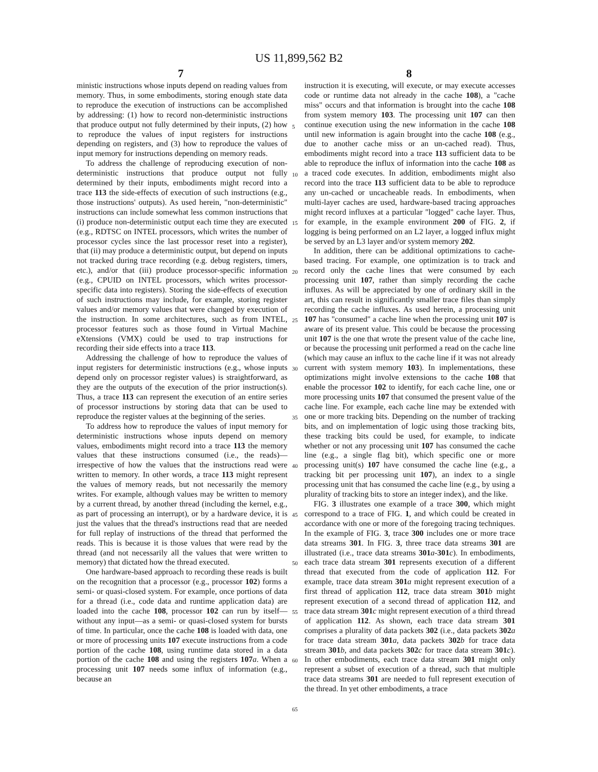US 11,899,562 B2
7 8
ministic instructions whose inputs depend on reading values from memory. Thus, in some embodiments, storing enough state data to reproduce the execution of instructions can be accomplished by addressing: (1) how to record non-deterministic instructions that produce output not fully determined by their inputs, (2) how to reproduce the values of input registers for instructions depending on registers, and (3) how to reproduce the values of input memory for instructions depending on memory reads.
To address the challenge of reproducing execution of non-deterministic instructions that produce output not fully determined by their inputs, embodiments might record into a trace 113 the side-effects of execution of such instructions (e.g., those instructions' outputs). As used herein, "non-deterministic" instructions can include somewhat less common instructions that (i) produce non-deterministic output each time they are executed (e.g., RDTSC on INTEL processors, which writes the number of processor cycles since the last processor reset into a register), that (ii) may produce a deterministic output, but depend on inputs not tracked during trace recording (e.g. debug registers, timers, etc.), and/or that (iii) produce processor-specific information (e.g., CPUID on INTEL processors, which writes processor-specific data into registers). Storing the side-effects of execution of such instructions may include, for example, storing register values and/or memory values that were changed by execution of the instruction. In some architectures, such as from INTEL, processor features such as those found in Virtual Machine eXtensions (VMX) could be used to trap instructions for recording their side effects into a trace 113.
Addressing the challenge of how to reproduce the values of input registers for deterministic instructions (e.g., whose inputs depend only on processor register values) is straightforward, as they are the outputs of the execution of the prior instruction(s). Thus, a trace 113 can represent the execution of an entire series of processor instructions by storing data that can be used to reproduce the register values at the beginning of the series.
To address how to reproduce the values of input memory for deterministic instructions whose inputs depend on memory values, embodiments might record into a trace 113 the memory values that these instructions consumed (i.e., the reads)—irrespective of how the values that the instructions read were written to memory. In other words, a trace 113 might represent the values of memory reads, but not necessarily the memory writes. For example, although values may be written to memory by a current thread, by another thread (including the kernel, e.g., as part of processing an interrupt), or by a hardware device, it is just the values that the thread's instructions read that are needed for full replay of instructions of the thread that performed the reads. This is because it is those values that were read by the thread (and not necessarily all the values that were written to memory) that dictated how the thread executed.
One hardware-based approach to recording these reads is built on the recognition that a processor (e.g., processor 102) forms a semi- or quasi-closed system. For example, once portions of data for a thread (i.e., code data and runtime application data) are loaded into the cache 108, processor 102 can run by itself—without any input—as a semi- or quasi-closed system for bursts of time. In particular, once the cache 108 is loaded with data, one or more of processing units 107 execute instructions from a code portion of the cache 108, using runtime data stored in a data portion of the cache 108 and using the registers 107 a. When a processing unit 107 needs some influx of information (e.g., because an
5
10
15
20
25
30
35
40
45
50
55
60
65
instruction it is executing, will execute, or may execute accesses code or runtime data not already in the cache 108), a "cache miss" occurs and that information is brought into the cache 108 from system memory 103. The processing unit 107 can then continue execution using the new information in the cache 108 until new information is again brought into the cache 108 (e.g., due to another cache miss or an un-cached read). Thus, embodiments might record into a trace 113 sufficient data to be able to reproduce the influx of information into the cache 108 as a traced code executes. In addition, embodiments might also record into the trace 113 sufficient data to be able to reproduce any un-cached or uncacheable reads. In embodiments, when multi-layer caches are used, hardware-based tracing approaches might record influxes at a particular "logged" cache layer. Thus, for example, in the example environment 200 of FIG. 2, if logging is being performed on an L2 layer, a logged influx might be served by an L3 layer and/or system memory 202.
In addition, there can be additional optimizations to cache-based tracing. For example, one optimization is to track and record only the cache lines that were consumed by each processing unit 107, rather than simply recording the cache influxes. As will be appreciated by one of ordinary skill in the art, this can result in significantly smaller trace files than simply recording the cache influxes. As used herein, a processing unit 107 has "consumed" a cache line when the processing unit 107 is aware of its present value. This could be because the processing unit 107 is the one that wrote the present value of the cache line, or because the processing unit performed a read on the cache line (which may cause an influx to the cache line if it was not already current with system memory 103). In implementations, these optimizations might involve extensions to the cache 108 that enable the processor 102 to identify, for each cache line, one or more processing units 107 that consumed the present value of the cache line. For example, each cache line may be extended with one or more tracking bits. Depending on the number of tracking bits, and on implementation of logic using those tracking bits, these tracking bits could be used, for example, to indicate whether or not any processing unit 107 has consumed the cache line (e.g., a single flag bit), which specific one or more processing unit(s) 107 have consumed the cache line (e.g., a tracking bit per processing unit 107), an index to a single processing unit that has consumed the cache line (e.g., by using a plurality of tracking bits to store an integer index), and the like.
FIG. 3 illustrates one example of a trace 300, which might correspond to a trace of FIG. 1, and which could be created in accordance with one or more of the foregoing tracing techniques. In the example of FIG. 3, trace 300 includes one or more trace data streams 301. In FIG. 3, three trace data streams 301 are illustrated (i.e., trace data streams 301 a-301 c). In embodiments, each trace data stream 301 represents execution of a different thread that executed from the code of application 112. For example, trace data stream 301 a might represent execution of a first thread of application 112, trace data stream 301 b might represent execution of a second thread of application 112, and trace data stream 301 c might represent execution of a third thread of application 112. As shown, each trace data stream 301 comprises a plurality of data packets 302 (i.e., data packets 302 a for trace data stream 301 a, data packets 302 b for trace data stream 301 b, and data packets 302 c for trace data stream 301 c). In other embodiments, each trace data stream 301 might only represent a subset of execution of a thread, such that multiple trace data streams 301 are needed to full represent execution of the thread. In yet other embodiments, a trace